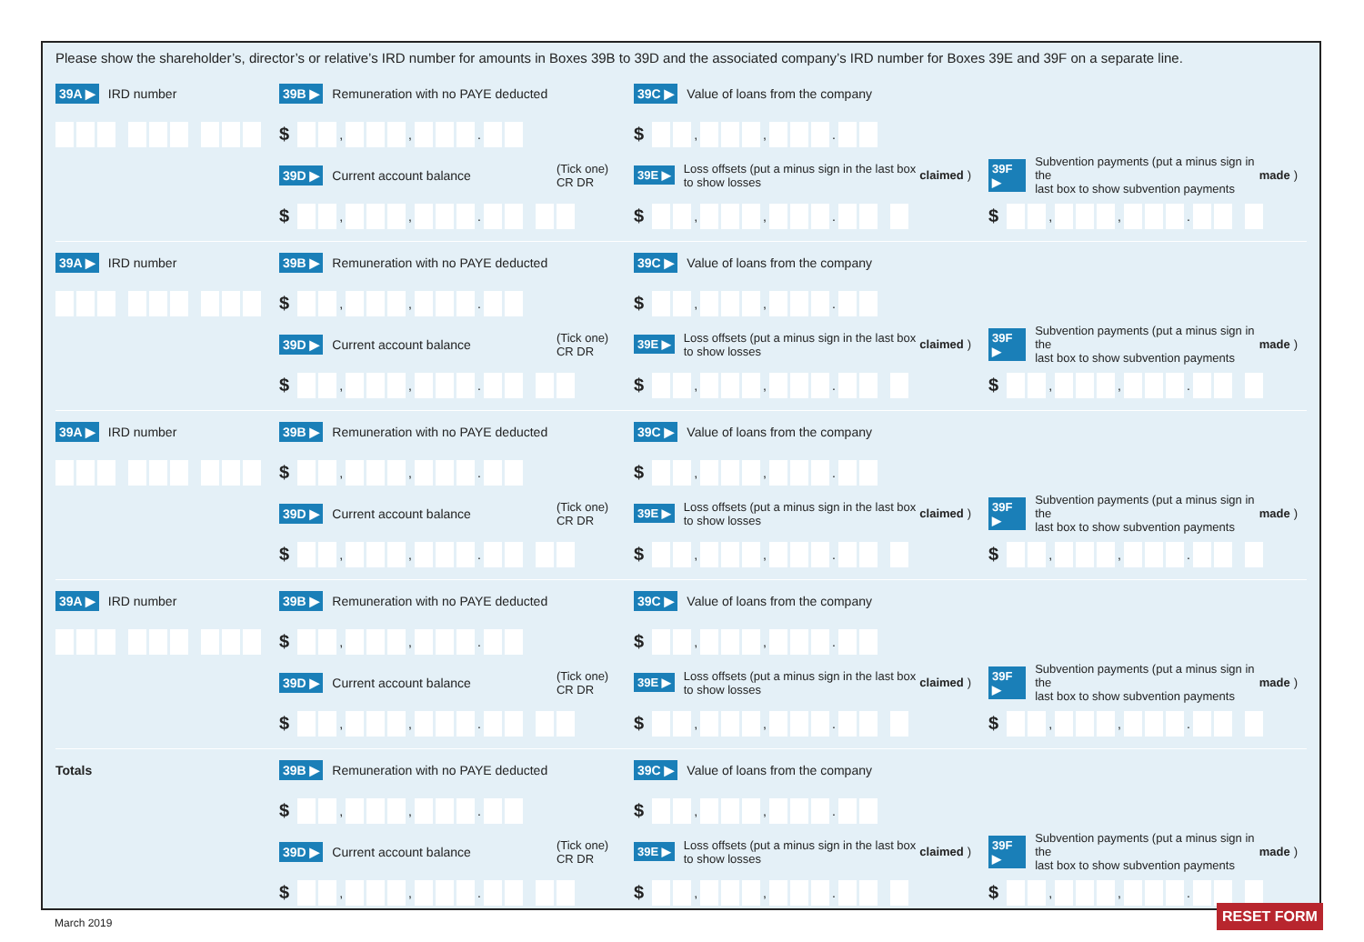Please show the shareholder’s, director’s or relative’s IRD number for amounts in Boxes 39B to 39D and the associated company’s IRD number for Boxes 39E and 39F on a separate line.
39A ▶ IRD number
39B ▶ Remuneration with no PAYE deducted
39C ▶ Value of loans from the company
$ , , .
$ , , .
39D ▶ Current account balance (Tick one)
CR DR
39E ▶ Loss offsets (put a minus sign in the last box
to show losses claimed)
39F ▶ Subvention payments (put a minus sign in the
last box to show subvention payments made)
$ , , .
$ , , .
$ , , .
39A ▶ IRD number
39B ▶ Remuneration with no PAYE deducted
39C ▶ Value of loans from the company
$ , , .
$ , , .
39D ▶ Current account balance (Tick one)
CR DR
39E ▶ Loss offsets (put a minus sign in the last box
to show losses claimed)
39F ▶ Subvention payments (put a minus sign in the
last box to show subvention payments made)
$ , , .
$ , , .
$ , , .
39A ▶ IRD number
39B ▶ Remuneration with no PAYE deducted
39C ▶ Value of loans from the company
$ , , .
$ , , .
39D ▶ Current account balance (Tick one)
CR DR
39E ▶ Loss offsets (put a minus sign in the last box
to show losses claimed)
39F ▶ Subvention payments (put a minus sign in the
last box to show subvention payments made)
$ , , .
$ , , .
$ , , .
39A ▶ IRD number
39B ▶ Remuneration with no PAYE deducted
39C ▶ Value of loans from the company
$ , , .
$ , , .
39D ▶ Current account balance (Tick one)
CR DR
39E ▶ Loss offsets (put a minus sign in the last box
to show losses claimed)
39F ▶ Subvention payments (put a minus sign in the
last box to show subvention payments made)
$ , , .
$ , , .
$ , , .
Totals
39B ▶ Remuneration with no PAYE deducted
39C ▶ Value of loans from the company
$ , , .
$ , , .
39D ▶ Current account balance (Tick one)
CR DR
39E ▶ Loss offsets (put a minus sign in the last box
to show losses claimed)
39F ▶ Subvention payments (put a minus sign in the
last box to show subvention payments made)
$ , , .
$ , , .
$ , , .
March 2019
RESET FORM